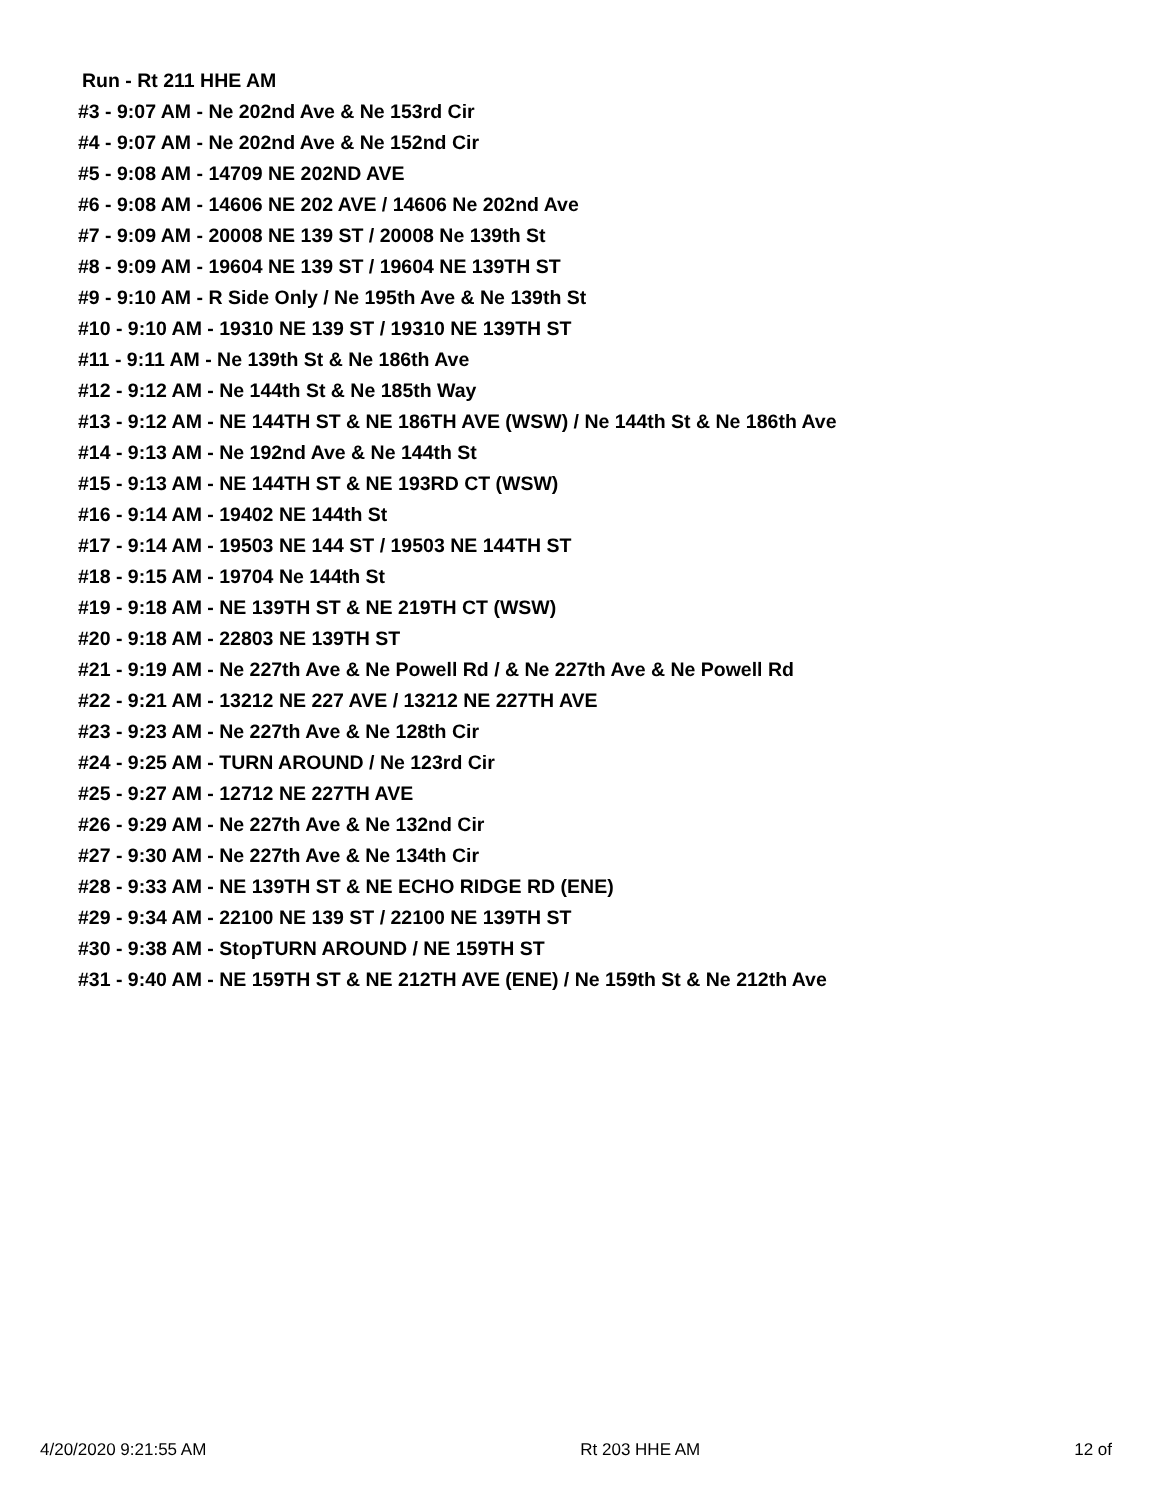Run - Rt 211 HHE AM
#3 - 9:07 AM - Ne 202nd Ave & Ne 153rd Cir
#4 - 9:07 AM - Ne 202nd Ave & Ne 152nd Cir
#5 - 9:08 AM - 14709 NE 202ND AVE
#6 - 9:08 AM - 14606 NE 202 AVE / 14606 Ne 202nd Ave
#7 - 9:09 AM - 20008 NE 139 ST / 20008 Ne 139th St
#8 - 9:09 AM - 19604 NE 139 ST / 19604 NE 139TH ST
#9 - 9:10 AM - R Side Only / Ne 195th Ave & Ne 139th St
#10 - 9:10 AM - 19310 NE 139 ST / 19310 NE 139TH ST
#11 - 9:11 AM - Ne 139th St & Ne 186th Ave
#12 - 9:12 AM - Ne 144th St & Ne 185th Way
#13 - 9:12 AM - NE 144TH ST & NE 186TH AVE (WSW) / Ne 144th St & Ne 186th Ave
#14 - 9:13 AM - Ne 192nd Ave & Ne 144th St
#15 - 9:13 AM - NE 144TH ST & NE 193RD CT (WSW)
#16 - 9:14 AM - 19402 NE 144th St
#17 - 9:14 AM - 19503 NE 144 ST / 19503 NE 144TH ST
#18 - 9:15 AM - 19704 Ne 144th St
#19 - 9:18 AM - NE 139TH ST & NE 219TH CT (WSW)
#20 - 9:18 AM - 22803 NE 139TH ST
#21 - 9:19 AM - Ne 227th Ave & Ne Powell Rd / & Ne 227th Ave & Ne Powell Rd
#22 - 9:21 AM - 13212 NE 227 AVE / 13212 NE 227TH AVE
#23 - 9:23 AM - Ne 227th Ave & Ne 128th Cir
#24 - 9:25 AM - TURN AROUND / Ne 123rd Cir
#25 - 9:27 AM - 12712 NE 227TH AVE
#26 - 9:29 AM - Ne 227th Ave & Ne 132nd Cir
#27 - 9:30 AM - Ne 227th Ave & Ne 134th Cir
#28 - 9:33 AM - NE 139TH ST & NE ECHO RIDGE RD (ENE)
#29 - 9:34 AM - 22100 NE 139 ST / 22100 NE 139TH ST
#30 - 9:38 AM - StopTURN AROUND / NE 159TH ST
#31 - 9:40 AM - NE 159TH ST & NE 212TH AVE (ENE) / Ne 159th St & Ne 212th Ave
4/20/2020 9:21:55 AM Rt 203 HHE AM 12 of